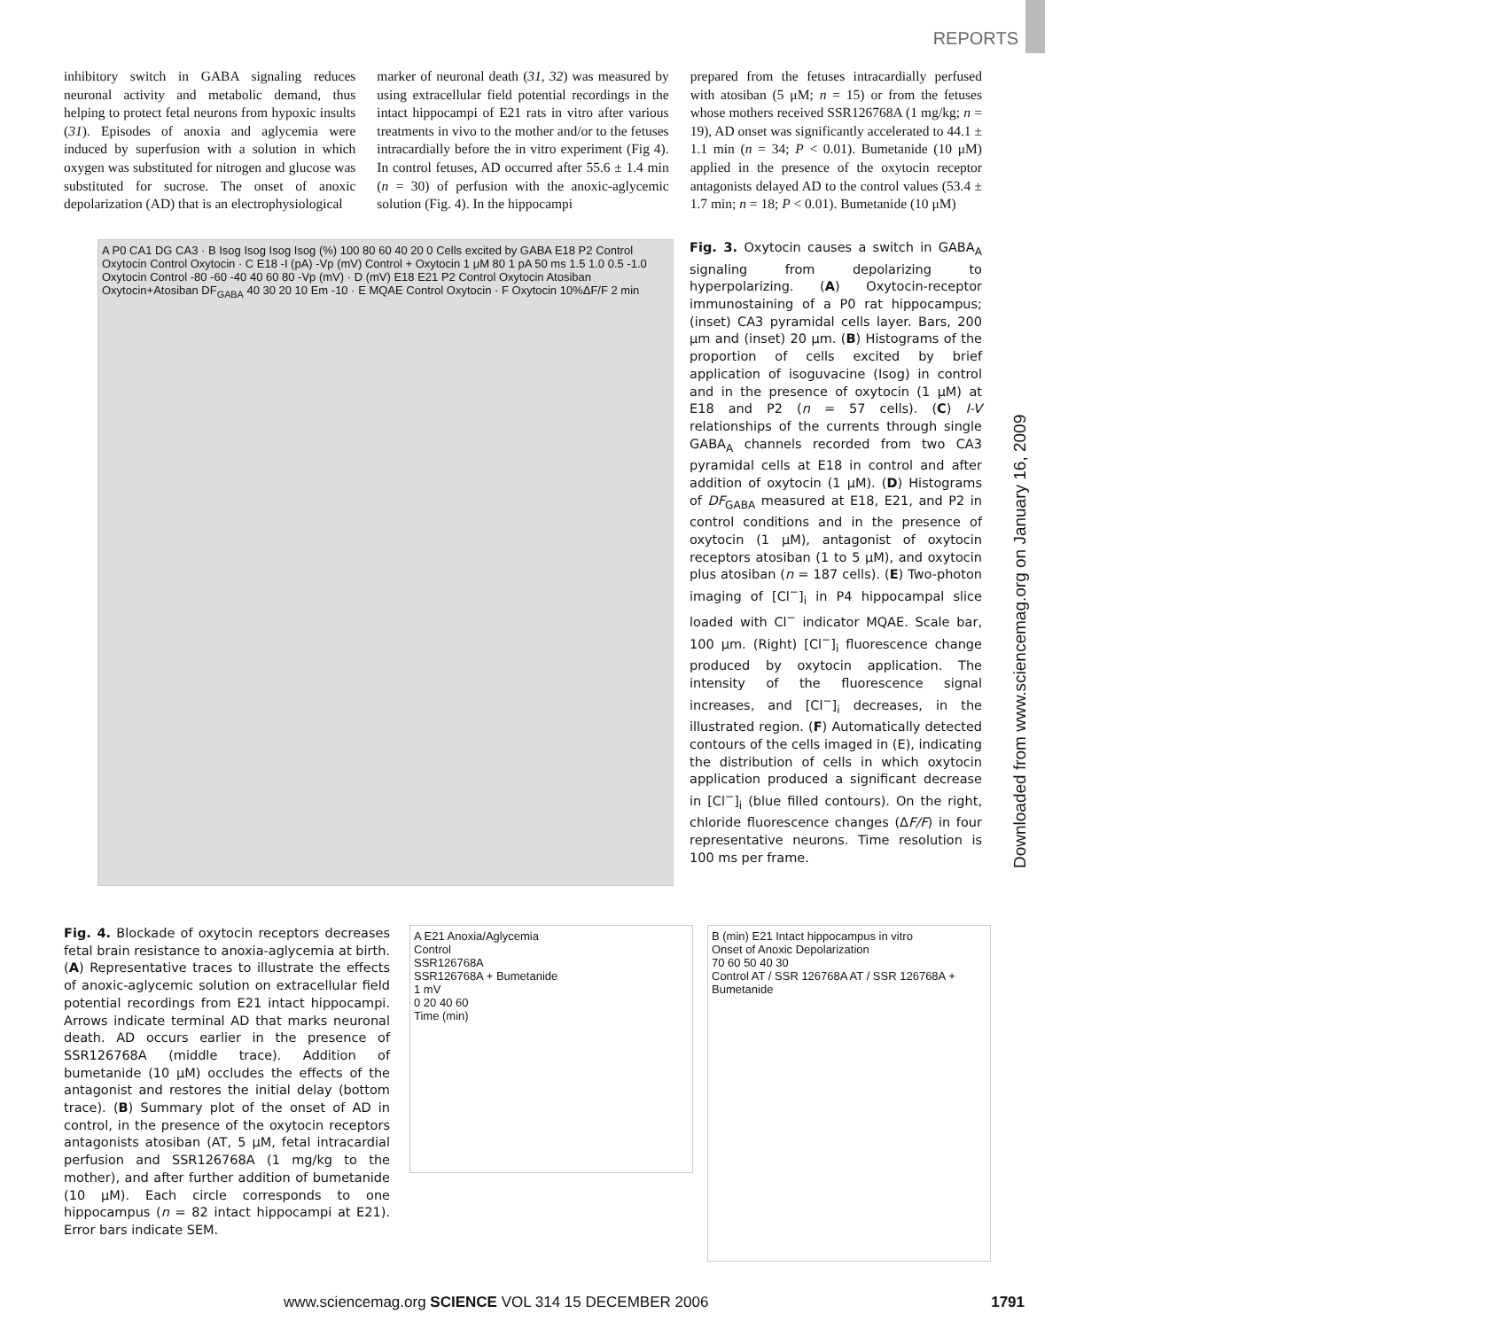REPORTS
inhibitory switch in GABA signaling reduces neuronal activity and metabolic demand, thus helping to protect fetal neurons from hypoxic insults (31). Episodes of anoxia and aglycemia were induced by superfusion with a solution in which oxygen was substituted for nitrogen and glucose was substituted for sucrose. The onset of anoxic depolarization (AD) that is an electrophysiological
marker of neuronal death (31, 32) was measured by using extracellular field potential recordings in the intact hippocampi of E21 rats in vitro after various treatments in vivo to the mother and/or to the fetuses intracardially before the in vitro experiment (Fig 4). In control fetuses, AD occurred after 55.6 ± 1.4 min (n = 30) of perfusion with the anoxic-aglycemic solution (Fig. 4). In the hippocampi
prepared from the fetuses intracardially perfused with atosiban (5 μM; n = 15) or from the fetuses whose mothers received SSR126768A (1 mg/kg; n = 19), AD onset was significantly accelerated to 44.1 ± 1.1 min (n = 34; P < 0.01). Bumetanide (10 μM) applied in the presence of the oxytocin receptor antagonists delayed AD to the control values (53.4 ± 1.7 min; n = 18; P < 0.01). Bumetanide (10 μM)
A P0 CA1 DG CA3 · B Isog Isog Isog Isog (%) 100 80 60 40 20 0 Cells excited by GABA E18 P2 Control Oxytocin Control Oxytocin · C E18 -I (pA) -Vp (mV) Control + Oxytocin 1 μM 80 1 pA 50 ms 1.5 1.0 0.5 -1.0 Oxytocin Control -80 -60 -40 40 60 80 -Vp (mV) · D (mV) E18 E21 P2 Control Oxytocin Atosiban Oxytocin+Atosiban DF<sub>GABA</sub> 40 30 20 10 Em -10 · E MQAE Control Oxytocin · F Oxytocin 10%ΔF/F 2 min
Fig. 3. Oxytocin causes a switch in GABA<sub>A</sub> signaling from depolarizing to hyperpolarizing. (A) Oxytocin-receptor immunostaining of a P0 rat hippocampus; (inset) CA3 pyramidal cells layer. Bars, 200 μm and (inset) 20 μm. (B) Histograms of the proportion of cells excited by brief application of isoguvacine (Isog) in control and in the presence of oxytocin (1 μM) at E18 and P2 (n = 57 cells). (C) I-V relationships of the currents through single GABA<sub>A</sub> channels recorded from two CA3 pyramidal cells at E18 in control and after addition of oxytocin (1 μM). (D) Histograms of DF<sub>GABA</sub> measured at E18, E21, and P2 in control conditions and in the presence of oxytocin (1 μM), antagonist of oxytocin receptors atosiban (1 to 5 μM), and oxytocin plus atosiban (n = 187 cells). (E) Two-photon imaging of [Cl<sup>−</sup>]<sub>i</sub> in P4 hippocampal slice loaded with Cl<sup>−</sup> indicator MQAE. Scale bar, 100 μm. (Right) [Cl<sup>−</sup>]<sub>i</sub> fluorescence change produced by oxytocin application. The intensity of the fluorescence signal increases, and [Cl<sup>−</sup>]<sub>i</sub> decreases, in the illustrated region. (F) Automatically detected contours of the cells imaged in (E), indicating the distribution of cells in which oxytocin application produced a significant decrease in [Cl<sup>−</sup>]<sub>i</sub> (blue filled contours). On the right, chloride fluorescence changes (ΔF/F) in four representative neurons. Time resolution is 100 ms per frame.
Fig. 4. Blockade of oxytocin receptors decreases fetal brain resistance to anoxia-aglycemia at birth. (A) Representative traces to illustrate the effects of anoxic-aglycemic solution on extracellular field potential recordings from E21 intact hippocampi. Arrows indicate terminal AD that marks neuronal death. AD occurs earlier in the presence of SSR126768A (middle trace). Addition of bumetanide (10 μM) occludes the effects of the antagonist and restores the initial delay (bottom trace). (B) Summary plot of the onset of AD in control, in the presence of the oxytocin receptors antagonists atosiban (AT, 5 μM, fetal intracardial perfusion and SSR126768A (1 mg/kg to the mother), and after further addition of bumetanide (10 μM). Each circle corresponds to one hippocampus (n = 82 intact hippocampi at E21). Error bars indicate SEM.
A E21 Anoxia/Aglycemia
Control
SSR126768A
SSR126768A + Bumetanide
1 mV
0 20 40 60
Time (min)
B (min) E21 Intact hippocampus in vitro
Onset of Anoxic Depolarization
70 60 50 40 30
Control AT / SSR 126768A AT / SSR 126768A + Bumetanide
Downloaded from www.sciencemag.org on January 16, 2009
www.sciencemag.org SCIENCE VOL 314 15 DECEMBER 2006 1791